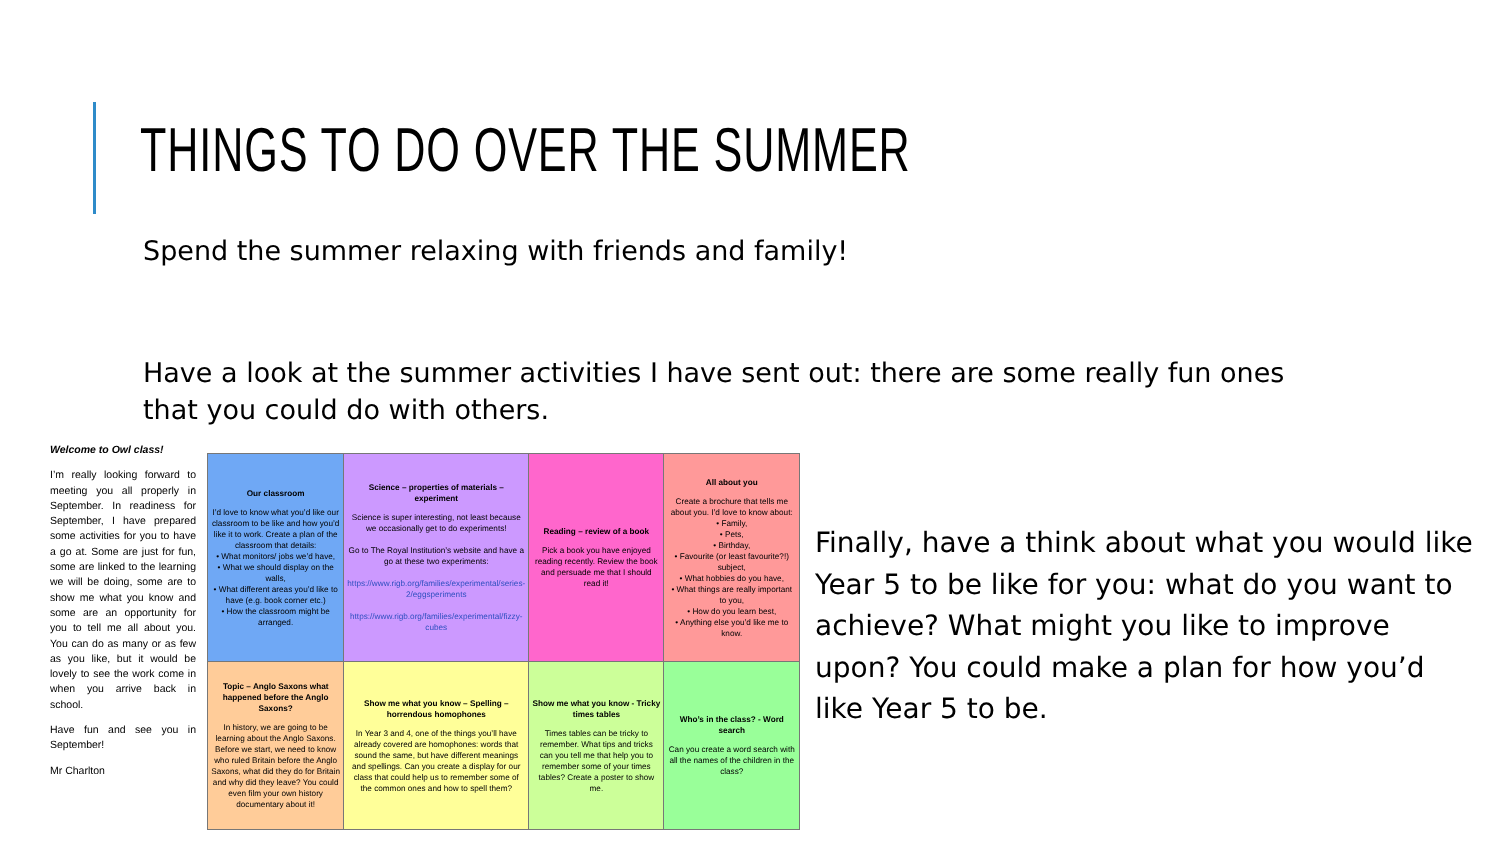THINGS TO DO OVER THE SUMMER
Spend the summer relaxing with friends and family!
Have a look at the summer activities I have sent out: there are some really fun ones that you could do with others.
Welcome to Owl class!
I’m really looking forward to meeting you all properly in September. In readiness for September, I have prepared some activities for you to have a go at. Some are just for fun, some are linked to the learning we will be doing, some are to show me what you know and some are an opportunity for you to tell me all about you. You can do as many or as few as you like, but it would be lovely to see the work come in when you arrive back in school.
Have fun and see you in September!
Mr Charlton
| Our classroom I’d love to know what you’d like our classroom to be like and how you’d like it to work. Create a plan of the classroom that details: • What monitors/ jobs we’d have, • What we should display on the walls, • What different areas you’d like to have (e.g. book corner etc.) • How the classroom might be arranged. | Science – properties of materials – experiment Science is super interesting, not least because we occasionally get to do experiments! Go to The Royal Institution’s website and have a go at these two experiments: https://www.rigb.org/families/experimental/series-2/eggsperiments https://www.rigb.org/families/experimental/fizzy-cubes | Reading – review of a book Pick a book you have enjoyed reading recently. Review the book and persuade me that I should read it! | All about you Create a brochure that tells me about you. I’d love to know about: • Family, • Pets, • Birthday, • Favourite (or least favourite?!) subject, • What hobbies do you have, • What things are really important to you, • How do you learn best, • Anything else you’d like me to know. |
| Topic – Anglo Saxons what happened before the Anglo Saxons? In history, we are going to be learning about the Anglo Saxons. Before we start, we need to know who ruled Britain before the Anglo Saxons, what did they do for Britain and why did they leave? You could even film your own history documentary about it! | Show me what you know – Spelling – horrendous homophones In Year 3 and 4, one of the things you’ll have already covered are homophones: words that sound the same, but have different meanings and spellings. Can you create a display for our class that could help us to remember some of the common ones and how to spell them? | Show me what you know - Tricky times tables Times tables can be tricky to remember. What tips and tricks can you tell me that help you to remember some of your times tables? Create a poster to show me. | Who’s in the class? - Word search Can you create a word search with all the names of the children in the class? |
Finally, have a think about what you would like Year 5 to be like for you: what do you want to achieve? What might you like to improve upon? You could make a plan for how you’d like Year 5 to be.